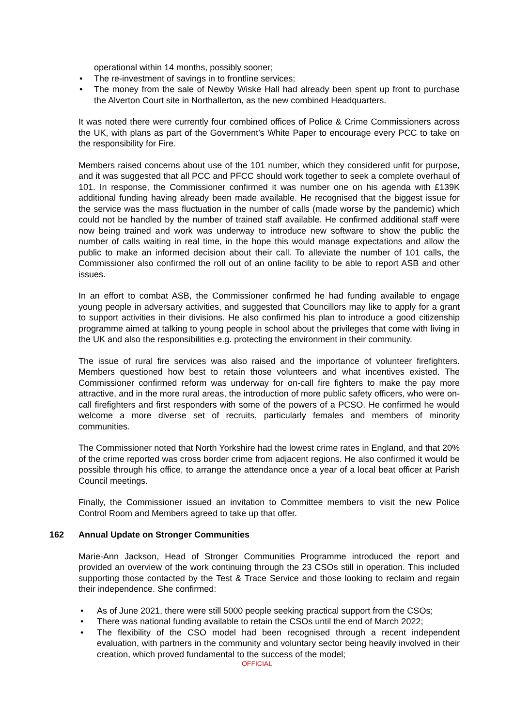operational within 14 months, possibly sooner;
• The re-investment of savings in to frontline services;
• The money from the sale of Newby Wiske Hall had already been spent up front to purchase the Alverton Court site in Northallerton, as the new combined Headquarters.
It was noted there were currently four combined offices of Police & Crime Commissioners across the UK, with plans as part of the Government’s White Paper to encourage every PCC to take on the responsibility for Fire.
Members raised concerns about use of the 101 number, which they considered unfit for purpose, and it was suggested that all PCC and PFCC should work together to seek a complete overhaul of 101. In response, the Commissioner confirmed it was number one on his agenda with £139K additional funding having already been made available. He recognised that the biggest issue for the service was the mass fluctuation in the number of calls (made worse by the pandemic) which could not be handled by the number of trained staff available. He confirmed additional staff were now being trained and work was underway to introduce new software to show the public the number of calls waiting in real time, in the hope this would manage expectations and allow the public to make an informed decision about their call. To alleviate the number of 101 calls, the Commissioner also confirmed the roll out of an online facility to be able to report ASB and other issues.
In an effort to combat ASB, the Commissioner confirmed he had funding available to engage young people in adversary activities, and suggested that Councillors may like to apply for a grant to support activities in their divisions. He also confirmed his plan to introduce a good citizenship programme aimed at talking to young people in school about the privileges that come with living in the UK and also the responsibilities e.g. protecting the environment in their community.
The issue of rural fire services was also raised and the importance of volunteer firefighters. Members questioned how best to retain those volunteers and what incentives existed. The Commissioner confirmed reform was underway for on-call fire fighters to make the pay more attractive, and in the more rural areas, the introduction of more public safety officers, who were on-call firefighters and first responders with some of the powers of a PCSO. He confirmed he would welcome a more diverse set of recruits, particularly females and members of minority communities.
The Commissioner noted that North Yorkshire had the lowest crime rates in England, and that 20% of the crime reported was cross border crime from adjacent regions. He also confirmed it would be possible through his office, to arrange the attendance once a year of a local beat officer at Parish Council meetings.
Finally, the Commissioner issued an invitation to Committee members to visit the new Police Control Room and Members agreed to take up that offer.
162 Annual Update on Stronger Communities
Marie-Ann Jackson, Head of Stronger Communities Programme introduced the report and provided an overview of the work continuing through the 23 CSOs still in operation. This included supporting those contacted by the Test & Trace Service and those looking to reclaim and regain their independence. She confirmed:
• As of June 2021, there were still 5000 people seeking practical support from the CSOs;
• There was national funding available to retain the CSOs until the end of March 2022;
• The flexibility of the CSO model had been recognised through a recent independent evaluation, with partners in the community and voluntary sector being heavily involved in their creation, which proved fundamental to the success of the model;
OFFICIAL